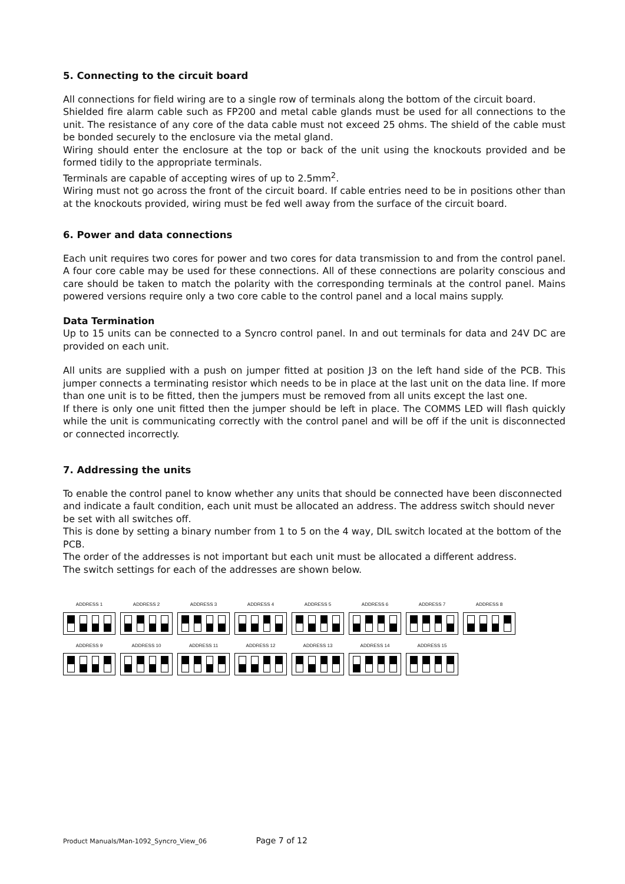5. Connecting to the circuit board
All connections for field wiring are to a single row of terminals along the bottom of the circuit board.
Shielded fire alarm cable such as FP200 and metal cable glands must be used for all connections to the unit. The resistance of any core of the data cable must not exceed 25 ohms. The shield of the cable must be bonded securely to the enclosure via the metal gland.
Wiring should enter the enclosure at the top or back of the unit using the knockouts provided and be formed tidily to the appropriate terminals.
Terminals are capable of accepting wires of up to 2.5mm<sup>2</sup>.
Wiring must not go across the front of the circuit board. If cable entries need to be in positions other than at the knockouts provided, wiring must be fed well away from the surface of the circuit board.
6. Power and data connections
Each unit requires two cores for power and two cores for data transmission to and from the control panel. A four core cable may be used for these connections. All of these connections are polarity conscious and care should be taken to match the polarity with the corresponding terminals at the control panel. Mains powered versions require only a two core cable to the control panel and a local mains supply.
Data Termination
Up to 15 units can be connected to a Syncro control panel. In and out terminals for data and 24V DC are provided on each unit.
All units are supplied with a push on jumper fitted at position J3 on the left hand side of the PCB. This jumper connects a terminating resistor which needs to be in place at the last unit on the data line. If more than one unit is to be fitted, then the jumpers must be removed from all units except the last one.
If there is only one unit fitted then the jumper should be left in place. The COMMS LED will flash quickly while the unit is communicating correctly with the control panel and will be off if the unit is disconnected or connected incorrectly.
7. Addressing the units
To enable the control panel to know whether any units that should be connected have been disconnected and indicate a fault condition, each unit must be allocated an address. The address switch should never be set with all switches off.
This is done by setting a binary number from 1 to 5 on the 4 way, DIL switch located at the bottom of the PCB.
The order of the addresses is not important but each unit must be allocated a different address.
The switch settings for each of the addresses are shown below.
ADDRESS 1
ADDRESS 2
ADDRESS 3
ADDRESS 4
ADDRESS 5
ADDRESS 6
ADDRESS 7
ADDRESS 8
ADDRESS 9
ADDRESS 10
ADDRESS 11
ADDRESS 12
ADDRESS 13
ADDRESS 14
ADDRESS 15
Product Manuals/Man-1092_Syncro_View_06 Page 7 of 12